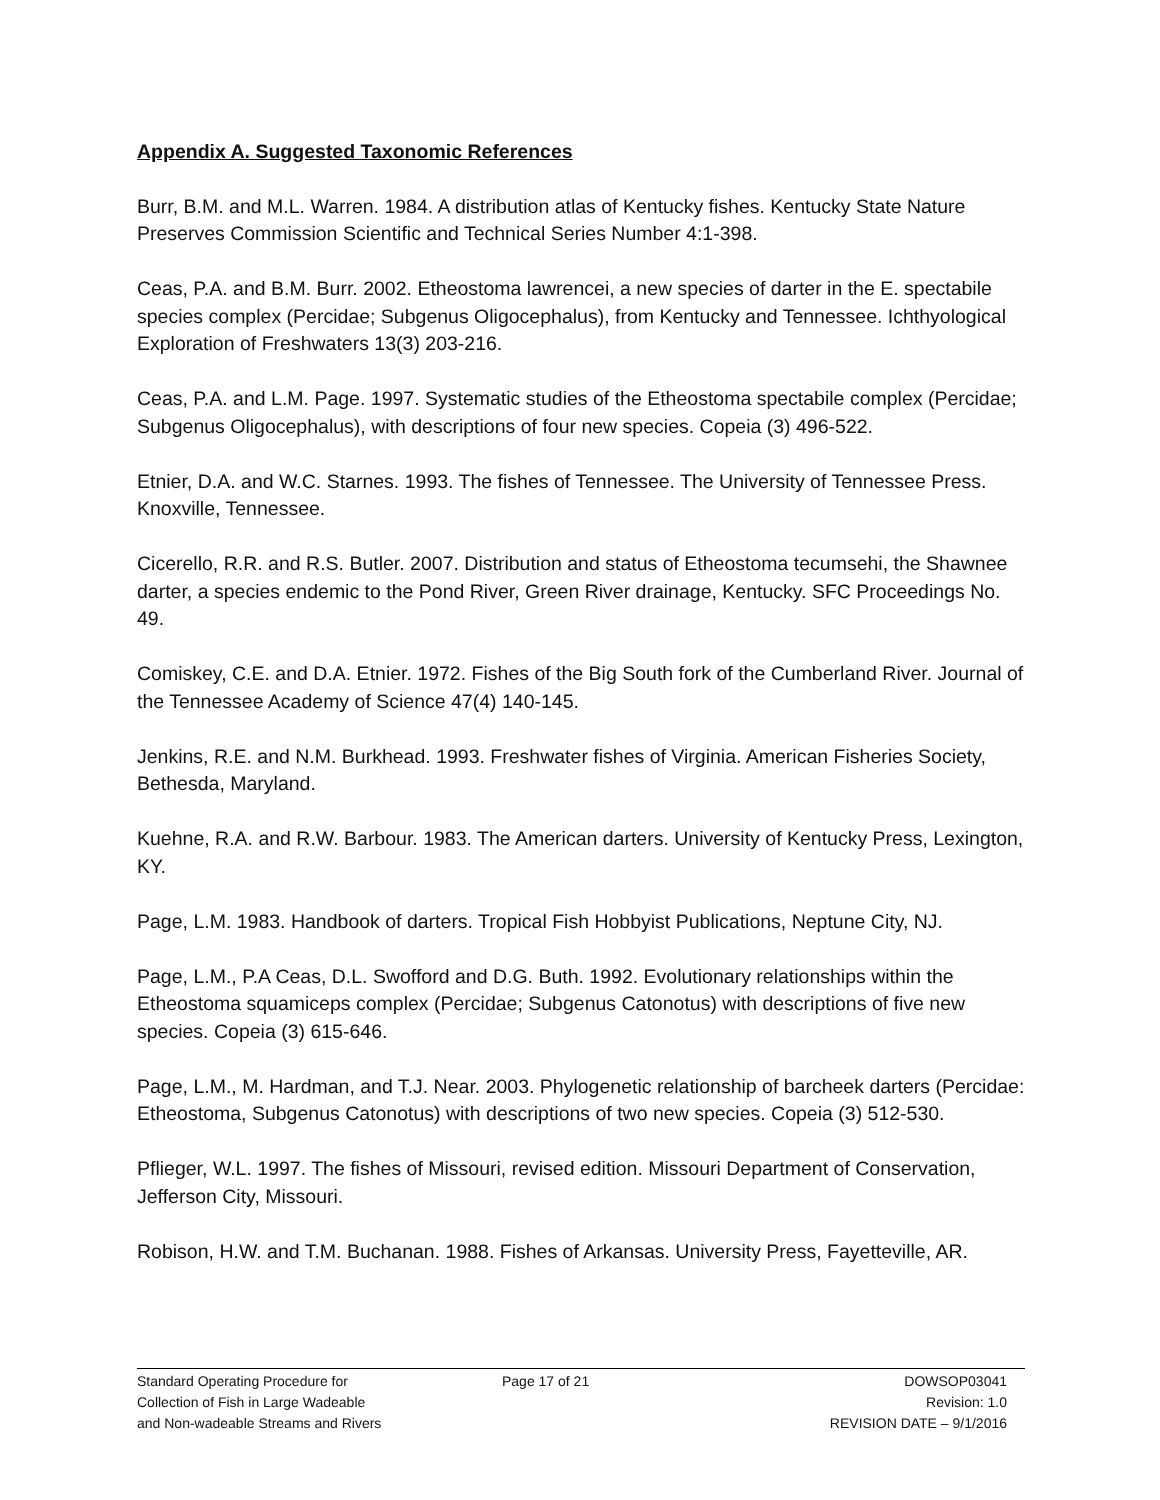Appendix A. Suggested Taxonomic References
Burr, B.M. and M.L. Warren. 1984. A distribution atlas of Kentucky fishes. Kentucky State Nature Preserves Commission Scientific and Technical Series Number 4:1-398.
Ceas, P.A. and B.M. Burr. 2002. Etheostoma lawrencei, a new species of darter in the E. spectabile species complex (Percidae; Subgenus Oligocephalus), from Kentucky and Tennessee. Ichthyological Exploration of Freshwaters 13(3) 203-216.
Ceas, P.A. and L.M. Page. 1997. Systematic studies of the Etheostoma spectabile complex (Percidae; Subgenus Oligocephalus), with descriptions of four new species. Copeia (3) 496-522.
Etnier, D.A. and W.C. Starnes. 1993. The fishes of Tennessee. The University of Tennessee Press. Knoxville, Tennessee.
Cicerello, R.R. and R.S. Butler. 2007. Distribution and status of Etheostoma tecumsehi, the Shawnee darter, a species endemic to the Pond River, Green River drainage, Kentucky. SFC Proceedings No. 49.
Comiskey, C.E. and D.A. Etnier. 1972. Fishes of the Big South fork of the Cumberland River. Journal of the Tennessee Academy of Science 47(4) 140-145.
Jenkins, R.E. and N.M. Burkhead. 1993. Freshwater fishes of Virginia. American Fisheries Society, Bethesda, Maryland.
Kuehne, R.A. and R.W. Barbour. 1983. The American darters. University of Kentucky Press, Lexington, KY.
Page, L.M. 1983. Handbook of darters. Tropical Fish Hobbyist Publications, Neptune City, NJ.
Page, L.M., P.A Ceas, D.L. Swofford and D.G. Buth. 1992. Evolutionary relationships within the Etheostoma squamiceps complex (Percidae; Subgenus Catonotus) with descriptions of five new species. Copeia (3) 615-646.
Page, L.M., M. Hardman, and T.J. Near. 2003. Phylogenetic relationship of barcheek darters (Percidae: Etheostoma, Subgenus Catonotus) with descriptions of two new species. Copeia (3) 512-530.
Pflieger, W.L. 1997. The fishes of Missouri, revised edition. Missouri Department of Conservation, Jefferson City, Missouri.
Robison, H.W. and T.M. Buchanan. 1988. Fishes of Arkansas. University Press, Fayetteville, AR.
Standard Operating Procedure for
Collection of Fish in Large Wadeable
and Non-wadeable Streams and Rivers
Page 17 of 21 DOWSOP03041
Revision: 1.0
REVISION DATE – 9/1/2016